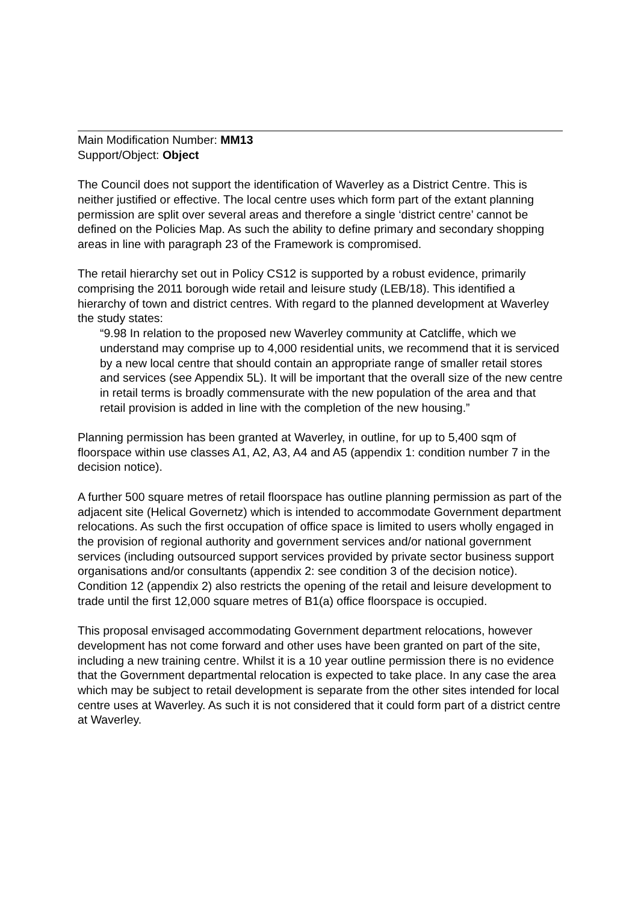Main Modification Number: MM13
Support/Object: Object
The Council does not support the identification of Waverley as a District Centre. This is neither justified or effective. The local centre uses which form part of the extant planning permission are split over several areas and therefore a single ‘district centre’ cannot be defined on the Policies Map. As such the ability to define primary and secondary shopping areas in line with paragraph 23 of the Framework is compromised.
The retail hierarchy set out in Policy CS12 is supported by a robust evidence, primarily comprising the 2011 borough wide retail and leisure study (LEB/18). This identified a hierarchy of town and district centres. With regard to the planned development at Waverley the study states:
“9.98 In relation to the proposed new Waverley community at Catcliffe, which we understand may comprise up to 4,000 residential units, we recommend that it is serviced by a new local centre that should contain an appropriate range of smaller retail stores and services (see Appendix 5L). It will be important that the overall size of the new centre in retail terms is broadly commensurate with the new population of the area and that retail provision is added in line with the completion of the new housing.”
Planning permission has been granted at Waverley, in outline, for up to 5,400 sqm of floorspace within use classes A1, A2, A3, A4 and A5 (appendix 1: condition number 7 in the decision notice).
A further 500 square metres of retail floorspace has outline planning permission as part of the adjacent site (Helical Governetz) which is intended to accommodate Government department relocations. As such the first occupation of office space is limited to users wholly engaged in the provision of regional authority and government services and/or national government services (including outsourced support services provided by private sector business support organisations and/or consultants (appendix 2: see condition 3 of the decision notice). Condition 12 (appendix 2) also restricts the opening of the retail and leisure development to trade until the first 12,000 square metres of B1(a) office floorspace is occupied.
This proposal envisaged accommodating Government department relocations, however development has not come forward and other uses have been granted on part of the site, including a new training centre. Whilst it is a 10 year outline permission there is no evidence that the Government departmental relocation is expected to take place. In any case the area which may be subject to retail development is separate from the other sites intended for local centre uses at Waverley. As such it is not considered that it could form part of a district centre at Waverley.